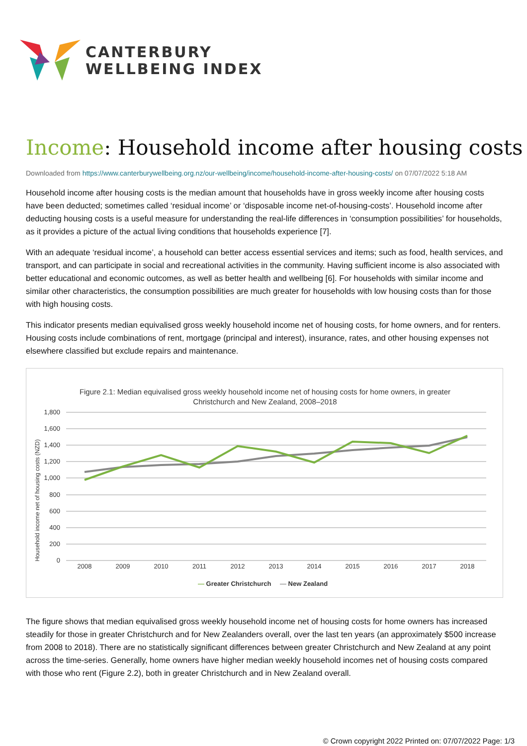CANTERBURY
WELLBEING INDEX
Income: Household income after housing costs
Downloaded from https://www.canterburywellbeing.org.nz/our-wellbeing/income/household-income-after-housing-costs/ on 07/07/2022 5:18 AM
Household income after housing costs is the median amount that households have in gross weekly income after housing costs have been deducted; sometimes called ‘residual income’ or ‘disposable income net-of-housing-costs’. Household income after deducting housing costs is a useful measure for understanding the real-life differences in ‘consumption possibilities’ for households, as it provides a picture of the actual living conditions that households experience [7].
With an adequate ‘residual income’, a household can better access essential services and items; such as food, health services, and transport, and can participate in social and recreational activities in the community. Having sufficient income is also associated with better educational and economic outcomes, as well as better health and wellbeing [6]. For households with similar income and similar other characteristics, the consumption possibilities are much greater for households with low housing costs than for those with high housing costs.
This indicator presents median equivalised gross weekly household income net of housing costs, for home owners, and for renters. Housing costs include combinations of rent, mortgage (principal and interest), insurance, rates, and other housing expenses not elsewhere classified but exclude repairs and maintenance.
Figure 2.1: Median equivalised gross weekly household income net of housing costs for home owners, in greater
Christchurch and New Zealand, 2008–2018
1,800
1,600
1,400
1,200
1,000
800
600
400
200
0
Household income net of housing costs (NZD)
2008
2009
2010
2011
2012
2013
2014
2015
2016
2017
2018
— Greater Christchurch
— New Zealand
The figure shows that median equivalised gross weekly household income net of housing costs for home owners has increased steadily for those in greater Christchurch and for New Zealanders overall, over the last ten years (an approximately $500 increase from 2008 to 2018). There are no statistically significant differences between greater Christchurch and New Zealand at any point across the time-series. Generally, home owners have higher median weekly household incomes net of housing costs compared with those who rent (Figure 2.2), both in greater Christchurch and in New Zealand overall.
© Crown copyright 2022 Printed on: 07/07/2022 Page: 1/3